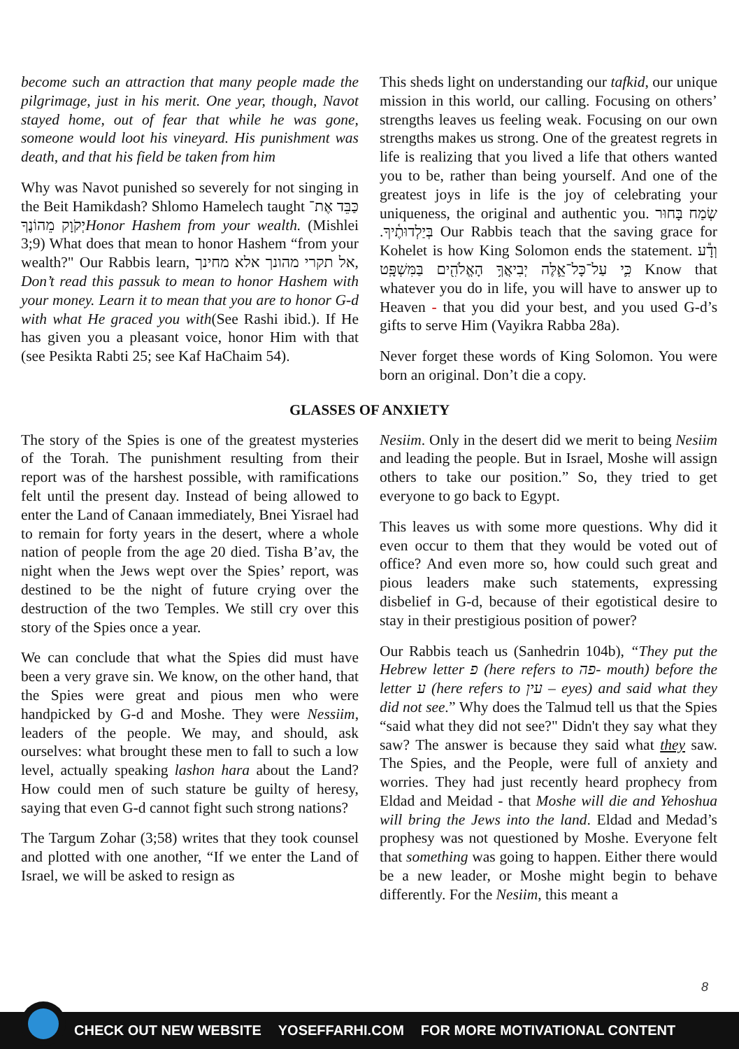become such an attraction that many people made the pilgrimage, just in his merit. One year, though, Navot stayed home, out of fear that while he was gone, someone would loot his vineyard. His punishment was death, and that his field be taken from him
Why was Navot punished so severely for not singing in the Beit Hamikdash? Shlomo Hamelech taught כַּבֵּד אֶת־יְקֹוָק מֵהוֹנֶךָHonor Hashem from your wealth. (Mishlei 3;9) What does that mean to honor Hashem “from your wealth?" Our Rabbis learn, אל תקרי מהונך אלא מחינך, Don’t read this passuk to mean to honor Hashem with your money. Learn it to mean that you are to honor G-d with what He graced you with(See Rashi ibid.). If He has given you a pleasant voice, honor Him with that (see Pesikta Rabti 25; see Kaf HaChaim 54).
This sheds light on understanding our tafkid, our unique mission in this world, our calling. Focusing on others’ strengths leaves us feeling weak. Focusing on our own strengths makes us strong. One of the greatest regrets in life is realizing that you lived a life that others wanted you to be, rather than being yourself. And one of the greatest joys in life is the joy of celebrating your uniqueness, the original and authentic you. שְׂמַח בָּחוּר בְּיַלְדוּתֶ֫יךָ. Our Rabbis teach that the saving grace for Kohelet is how King Solomon ends the statement. וְדָ֕ע כִּ֛י עַל־כָּל־אֵ֛לֶּה יְבִיאֲךָ֥ הָאֱלֹהִ֖ים בַּמִּשְׁפָּֽט Know that whatever you do in life, you will have to answer up to Heaven - that you did your best, and you used G-d’s gifts to serve Him (Vayikra Rabba 28a).
Never forget these words of King Solomon. You were born an original. Don’t die a copy.
GLASSES OF ANXIETY
The story of the Spies is one of the greatest mysteries of the Torah. The punishment resulting from their report was of the harshest possible, with ramifications felt until the present day. Instead of being allowed to enter the Land of Canaan immediately, Bnei Yisrael had to remain for forty years in the desert, where a whole nation of people from the age 20 died. Tisha B’av, the night when the Jews wept over the Spies’ report, was destined to be the night of future crying over the destruction of the two Temples. We still cry over this story of the Spies once a year.
We can conclude that what the Spies did must have been a very grave sin. We know, on the other hand, that the Spies were great and pious men who were handpicked by G-d and Moshe. They were Nessiim, leaders of the people. We may, and should, ask ourselves: what brought these men to fall to such a low level, actually speaking lashon hara about the Land? How could men of such stature be guilty of heresy, saying that even G-d cannot fight such strong nations?
The Targum Zohar (3;58) writes that they took counsel and plotted with one another, “If we enter the Land of Israel, we will be asked to resign as
Nesiim. Only in the desert did we merit to being Nesiim and leading the people. But in Israel, Moshe will assign others to take our position.” So, they tried to get everyone to go back to Egypt.
This leaves us with some more questions. Why did it even occur to them that they would be voted out of office? And even more so, how could such great and pious leaders make such statements, expressing disbelief in G-d, because of their egotistical desire to stay in their prestigious position of power?
Our Rabbis teach us (Sanhedrin 104b), “They put the Hebrew letter פ (here refers to פה- mouth) before the letter ע (here refers to עין – eyes) and said what they did not see.” Why does the Talmud tell us that the Spies “said what they did not see?" Didn't they say what they saw? The answer is because they said what they saw. The Spies, and the People, were full of anxiety and worries. They had just recently heard prophecy from Eldad and Meidad - that Moshe will die and Yehoshua will bring the Jews into the land. Eldad and Medad’s prophesy was not questioned by Moshe. Everyone felt that something was going to happen. Either there would be a new leader, or Moshe might begin to behave differently. For the Nesiim, this meant a
8
CHECK OUT NEW WEBSITE YOSEFFARHI.COM FOR MORE MOTIVATIONAL CONTENT